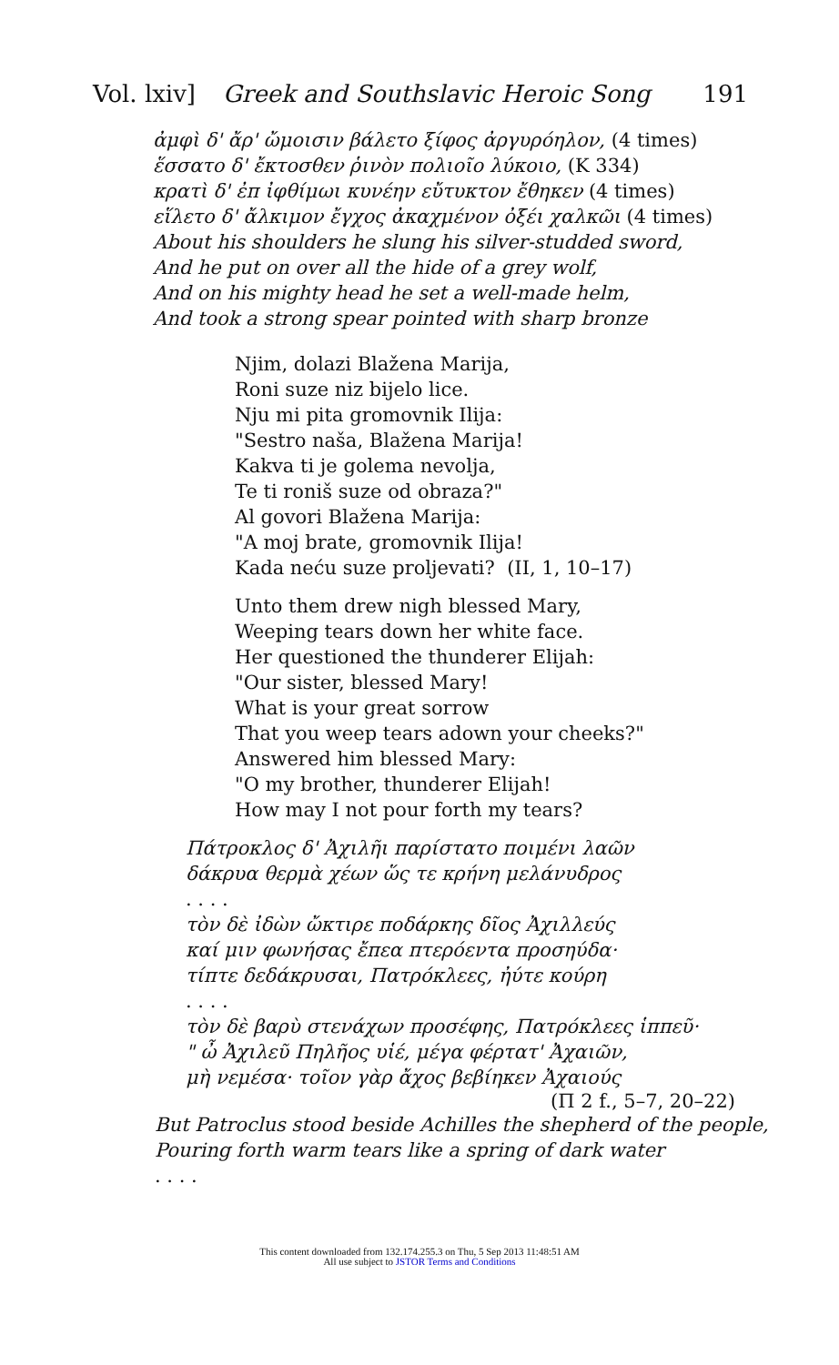Vol. lxiv] Greek and Southslavic Heroic Song 191
ἀμφὶ δ' ἄρ' ὤμοισιν βάλετο ξίφος ἀργυρόηλον, (4 times)
ἕσσατο δ' ἔκτοσθεν ῥινὸν πολιοῖο λύκοιο, (K 334)
κρατὶ δ' ἐπ ἰφθίμωι κυνέην εὔτυκτον ἔθηκεν (4 times)
εἵλετο δ' ἄλκιμον ἔγχος ἀκαχμένον ὀξέι χαλκῶι (4 times)
About his shoulders he slung his silver-studded sword,
And he put on over all the hide of a grey wolf,
And on his mighty head he set a well-made helm,
And took a strong spear pointed with sharp bronze
Njim, dolazi Blažena Marija,
Roni suze niz bijelo lice.
Nju mi pita gromovnik Ilija:
"Sestro naša, Blažena Marija!
Kakva ti je golema nevolja,
Te ti roniš suze od obraza?"
Al govori Blažena Marija:
"A moj brate, gromovnik Ilija!
Kada neću suze proljevati? (II, 1, 10–17)
Unto them drew nigh blessed Mary,
Weeping tears down her white face.
Her questioned the thunderer Elijah:
"Our sister, blessed Mary!
What is your great sorrow
That you weep tears adown your cheeks?"
Answered him blessed Mary:
"O my brother, thunderer Elijah!
How may I not pour forth my tears?
Πάτροκλος δ' Ἀχιλῆι παρίστατο ποιμένι λαῶν
δάκρυα θερμὰ χέων ὥς τε κρήνη μελάνυδρος
. . . .
τὸν δὲ ἰδὼν ὤκτιρε ποδάρκης δῖος Ἀχιλλεύς
καί μιν φωνήσας ἔπεα πτερόεντα προσηύδα·
τίπτε δεδάκρυσαι, Πατρόκλεες, ἠύτε κούρη
. . . .
τὸν δὲ βαρὺ στενάχων προσέφης, Πατρόκλεες ἱππεῦ·
" ὦ Ἀχιλεῦ Πηλῆος υἱέ, μέγα φέρτατ' Ἀχαιῶν,
μὴ νεμέσα· τοῖον γὰρ ἄχος βεβίηκεν Ἀχαιούς
(Π 2 f., 5–7, 20–22)
But Patroclus stood beside Achilles the shepherd of the people,
Pouring forth warm tears like a spring of dark water
. . . .
This content downloaded from 132.174.255.3 on Thu, 5 Sep 2013 11:48:51 AM
All use subject to JSTOR Terms and Conditions